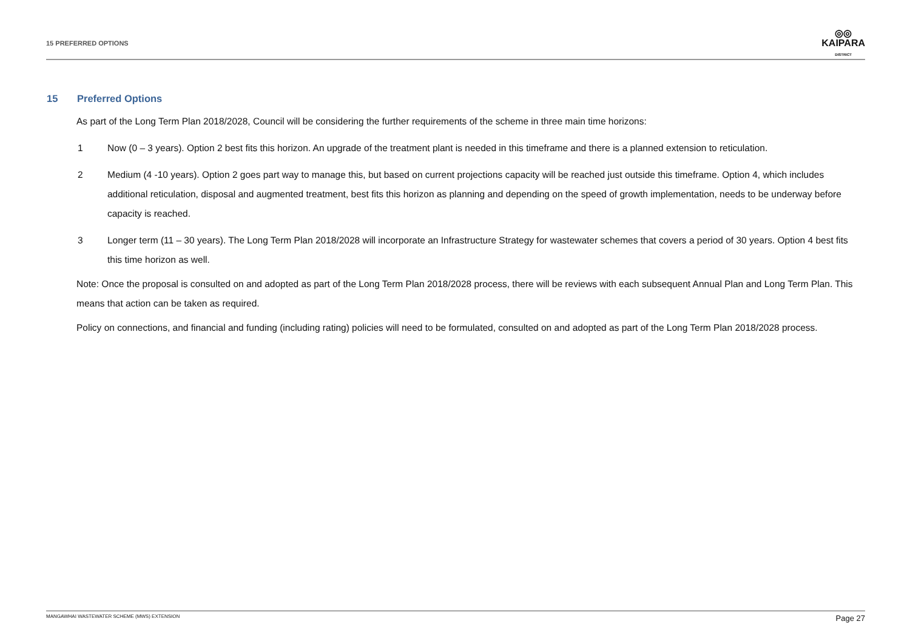15 PREFERRED OPTIONS
◎◎
KAIPARA
DISTRICT
15 Preferred Options
As part of the Long Term Plan 2018/2028, Council will be considering the further requirements of the scheme in three main time horizons:
1 Now (0 – 3 years). Option 2 best fits this horizon. An upgrade of the treatment plant is needed in this timeframe and there is a planned extension to reticulation.
2 Medium (4 -10 years). Option 2 goes part way to manage this, but based on current projections capacity will be reached just outside this timeframe. Option 4, which includes additional reticulation, disposal and augmented treatment, best fits this horizon as planning and depending on the speed of growth implementation, needs to be underway before capacity is reached.
3 Longer term (11 – 30 years). The Long Term Plan 2018/2028 will incorporate an Infrastructure Strategy for wastewater schemes that covers a period of 30 years. Option 4 best fits this time horizon as well.
Note: Once the proposal is consulted on and adopted as part of the Long Term Plan 2018/2028 process, there will be reviews with each subsequent Annual Plan and Long Term Plan. This means that action can be taken as required.
Policy on connections, and financial and funding (including rating) policies will need to be formulated, consulted on and adopted as part of the Long Term Plan 2018/2028 process.
MANGAWHAI WASTEWATER SCHEME (MWS) EXTENSION
Page 27